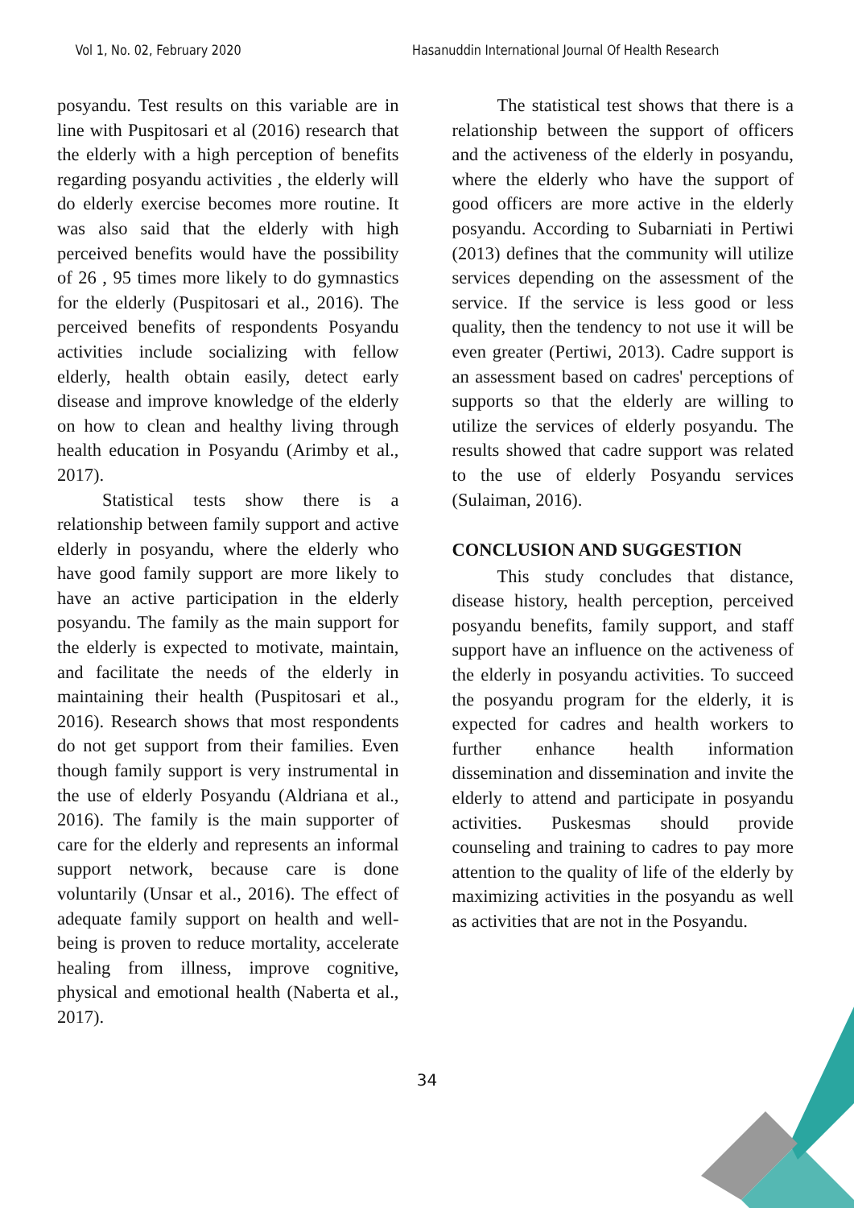Vol 1, No. 02, February 2020 Hasanuddin International Journal Of Health Research
posyandu. Test results on this variable are in line with Puspitosari et al (2016) research that the elderly with a high perception of benefits regarding posyandu activities , the elderly will do elderly exercise becomes more routine. It was also said that the elderly with high perceived benefits would have the possibility of 26 , 95 times more likely to do gymnastics for the elderly (Puspitosari et al., 2016). The perceived benefits of respondents Posyandu activities include socializing with fellow elderly, health obtain easily, detect early disease and improve knowledge of the elderly on how to clean and healthy living through health education in Posyandu (Arimby et al., 2017).
Statistical tests show there is a relationship between family support and active elderly in posyandu, where the elderly who have good family support are more likely to have an active participation in the elderly posyandu. The family as the main support for the elderly is expected to motivate, maintain, and facilitate the needs of the elderly in maintaining their health (Puspitosari et al., 2016). Research shows that most respondents do not get support from their families. Even though family support is very instrumental in the use of elderly Posyandu (Aldriana et al., 2016). The family is the main supporter of care for the elderly and represents an informal support network, because care is done voluntarily (Unsar et al., 2016). The effect of adequate family support on health and well-being is proven to reduce mortality, accelerate healing from illness, improve cognitive, physical and emotional health (Naberta et al., 2017).
The statistical test shows that there is a relationship between the support of officers and the activeness of the elderly in posyandu, where the elderly who have the support of good officers are more active in the elderly posyandu. According to Subarniati in Pertiwi (2013) defines that the community will utilize services depending on the assessment of the service. If the service is less good or less quality, then the tendency to not use it will be even greater (Pertiwi, 2013). Cadre support is an assessment based on cadres' perceptions of supports so that the elderly are willing to utilize the services of elderly posyandu. The results showed that cadre support was related to the use of elderly Posyandu services (Sulaiman, 2016).
CONCLUSION AND SUGGESTION
This study concludes that distance, disease history, health perception, perceived posyandu benefits, family support, and staff support have an influence on the activeness of the elderly in posyandu activities. To succeed the posyandu program for the elderly, it is expected for cadres and health workers to further enhance health information dissemination and dissemination and invite the elderly to attend and participate in posyandu activities. Puskesmas should provide counseling and training to cadres to pay more attention to the quality of life of the elderly by maximizing activities in the posyandu as well as activities that are not in the Posyandu.
34